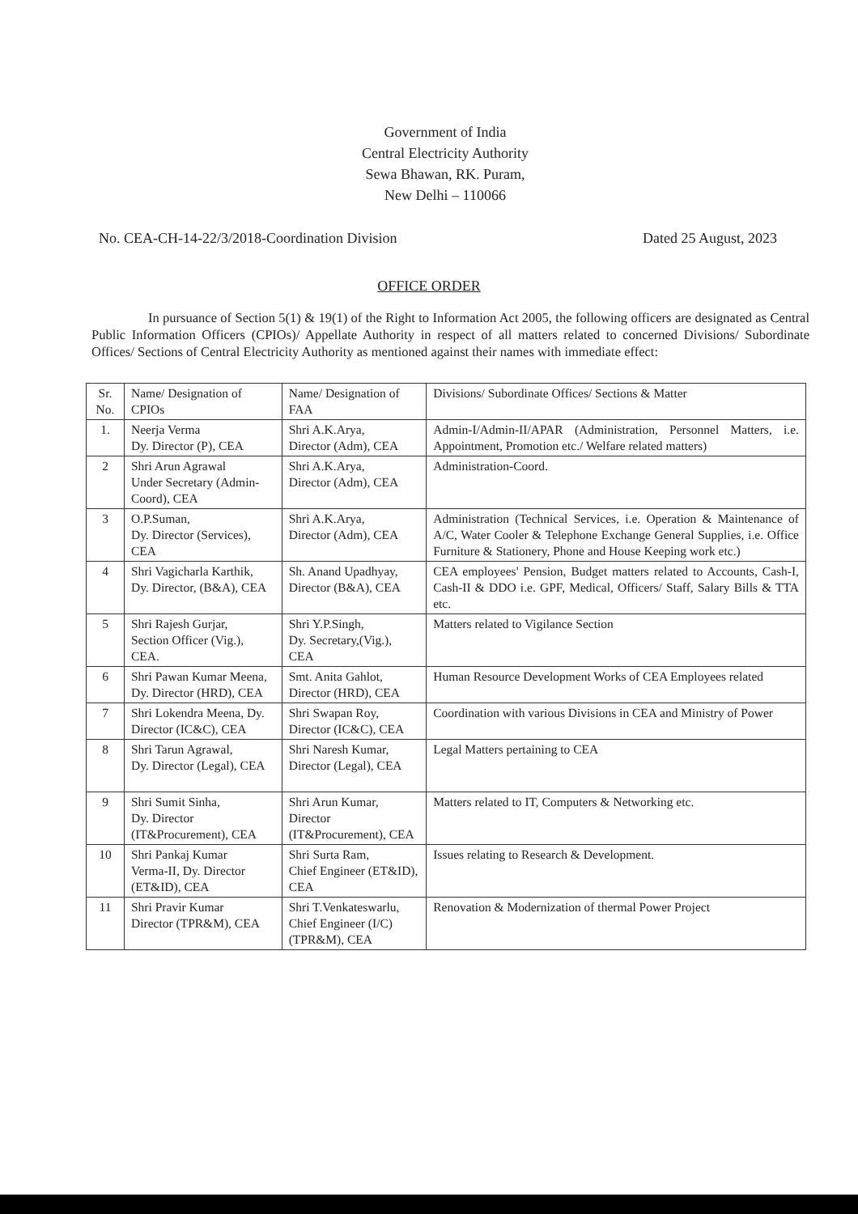Government of India
Central Electricity Authority
Sewa Bhawan, RK. Puram,
New Delhi – 110066
No. CEA-CH-14-22/3/2018-Coordination Division Dated 25 August, 2023
OFFICE ORDER
In pursuance of Section 5(1) & 19(1) of the Right to Information Act 2005, the following officers are designated as Central Public Information Officers (CPIOs)/ Appellate Authority in respect of all matters related to concerned Divisions/ Subordinate Offices/ Sections of Central Electricity Authority as mentioned against their names with immediate effect:
| Sr. No. | Name/ Designation of CPIOs | Name/ Designation of FAA | Divisions/ Subordinate Offices/ Sections & Matter |
| --- | --- | --- | --- |
| 1. | Neerja Verma Dy. Director (P), CEA | Shri A.K.Arya, Director (Adm), CEA | Admin-I/Admin-II/APAR (Administration, Personnel Matters, i.e. Appointment, Promotion etc./ Welfare related matters) |
| 2 | Shri Arun Agrawal Under Secretary (Admin-Coord), CEA | Shri A.K.Arya, Director (Adm), CEA | Administration-Coord. |
| 3 | O.P.Suman, Dy. Director (Services), CEA | Shri A.K.Arya, Director (Adm), CEA | Administration (Technical Services, i.e. Operation & Maintenance of A/C, Water Cooler & Telephone Exchange General Supplies, i.e. Office Furniture & Stationery, Phone and House Keeping work etc.) |
| 4 | Shri Vagicharla Karthik, Dy. Director, (B&A), CEA | Sh. Anand Upadhyay, Director (B&A), CEA | CEA employees' Pension, Budget matters related to Accounts, Cash-I, Cash-II & DDO i.e. GPF, Medical, Officers/ Staff, Salary Bills & TTA etc. |
| 5 | Shri Rajesh Gurjar, Section Officer (Vig.), CEA. | Shri Y.P.Singh, Dy. Secretary,(Vig.), CEA | Matters related to Vigilance Section |
| 6 | Shri Pawan Kumar Meena, Dy. Director (HRD), CEA | Smt. Anita Gahlot, Director (HRD), CEA | Human Resource Development Works of CEA Employees related |
| 7 | Shri Lokendra Meena, Dy. Director (IC&C), CEA | Shri Swapan Roy, Director (IC&C), CEA | Coordination with various Divisions in CEA and Ministry of Power |
| 8 | Shri Tarun Agrawal, Dy. Director (Legal), CEA | Shri Naresh Kumar, Director (Legal), CEA | Legal Matters pertaining to CEA |
| 9 | Shri Sumit Sinha, Dy. Director (IT&Procurement), CEA | Shri Arun Kumar, Director (IT&Procurement), CEA | Matters related to IT, Computers & Networking etc. |
| 10 | Shri Pankaj Kumar Verma-II, Dy. Director (ET&ID), CEA | Shri Surta Ram, Chief Engineer (ET&ID), CEA | Issues relating to Research & Development. |
| 11 | Shri Pravir Kumar Director (TPR&M), CEA | Shri T.Venkateswarlu, Chief Engineer (I/C) (TPR&M), CEA | Renovation & Modernization of thermal Power Project |